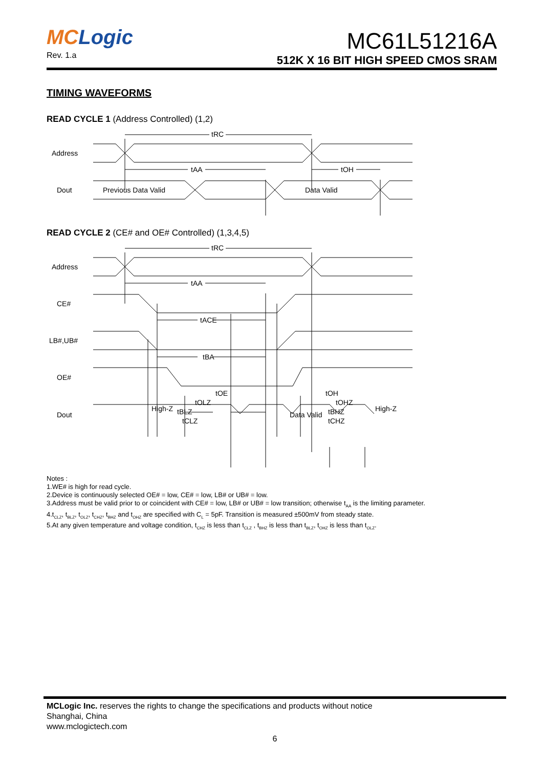MCLogic
Rev. 1.a
MC61L51216A
512K X 16 BIT HIGH SPEED CMOS SRAM
TIMING WAVEFORMS
READ CYCLE 1 (Address Controlled) (1,2)
Address
Dout
tRC
tAA
tOH
Previous Data Valid
Data Valid
READ CYCLE 2 (CE# and OE# Controlled) (1,3,4,5)
Address
CE#
LB#,UB#
OE#
Dout
tRC
tAA
tACE
tBA
tOE
tOLZ
tBLZ
tCLZ
tOH
tOHZ
tBHZ
tCHZ
High-Z
Data Valid
High-Z
Notes :
1.WE# is high for read cycle.
2.Device is continuously selected OE# = low, CE# = low, LB# or UB# = low.
3.Address must be valid prior to or coincident with CE# = low, LB# or UB# = low transition; otherwise t<sub>AA</sub> is the limiting parameter.
4.t<sub>CLZ</sub>, t<sub>BLZ</sub>, t<sub>OLZ</sub>, t<sub>CHZ</sub>, t<sub>BHZ</sub> and t<sub>OHZ</sub> are specified with C<sub>L</sub> = 5pF. Transition is measured ±500mV from steady state.
5.At any given temperature and voltage condition, t<sub>CHZ</sub> is less than t<sub>CLZ</sub> , t<sub>BHZ</sub> is less than t<sub>BLZ</sub>, t<sub>OHZ</sub> is less than t<sub>OLZ</sub>.
MCLogic Inc. reserves the rights to change the specifications and products without notice
Shanghai, China
www.mclogictech.com
6